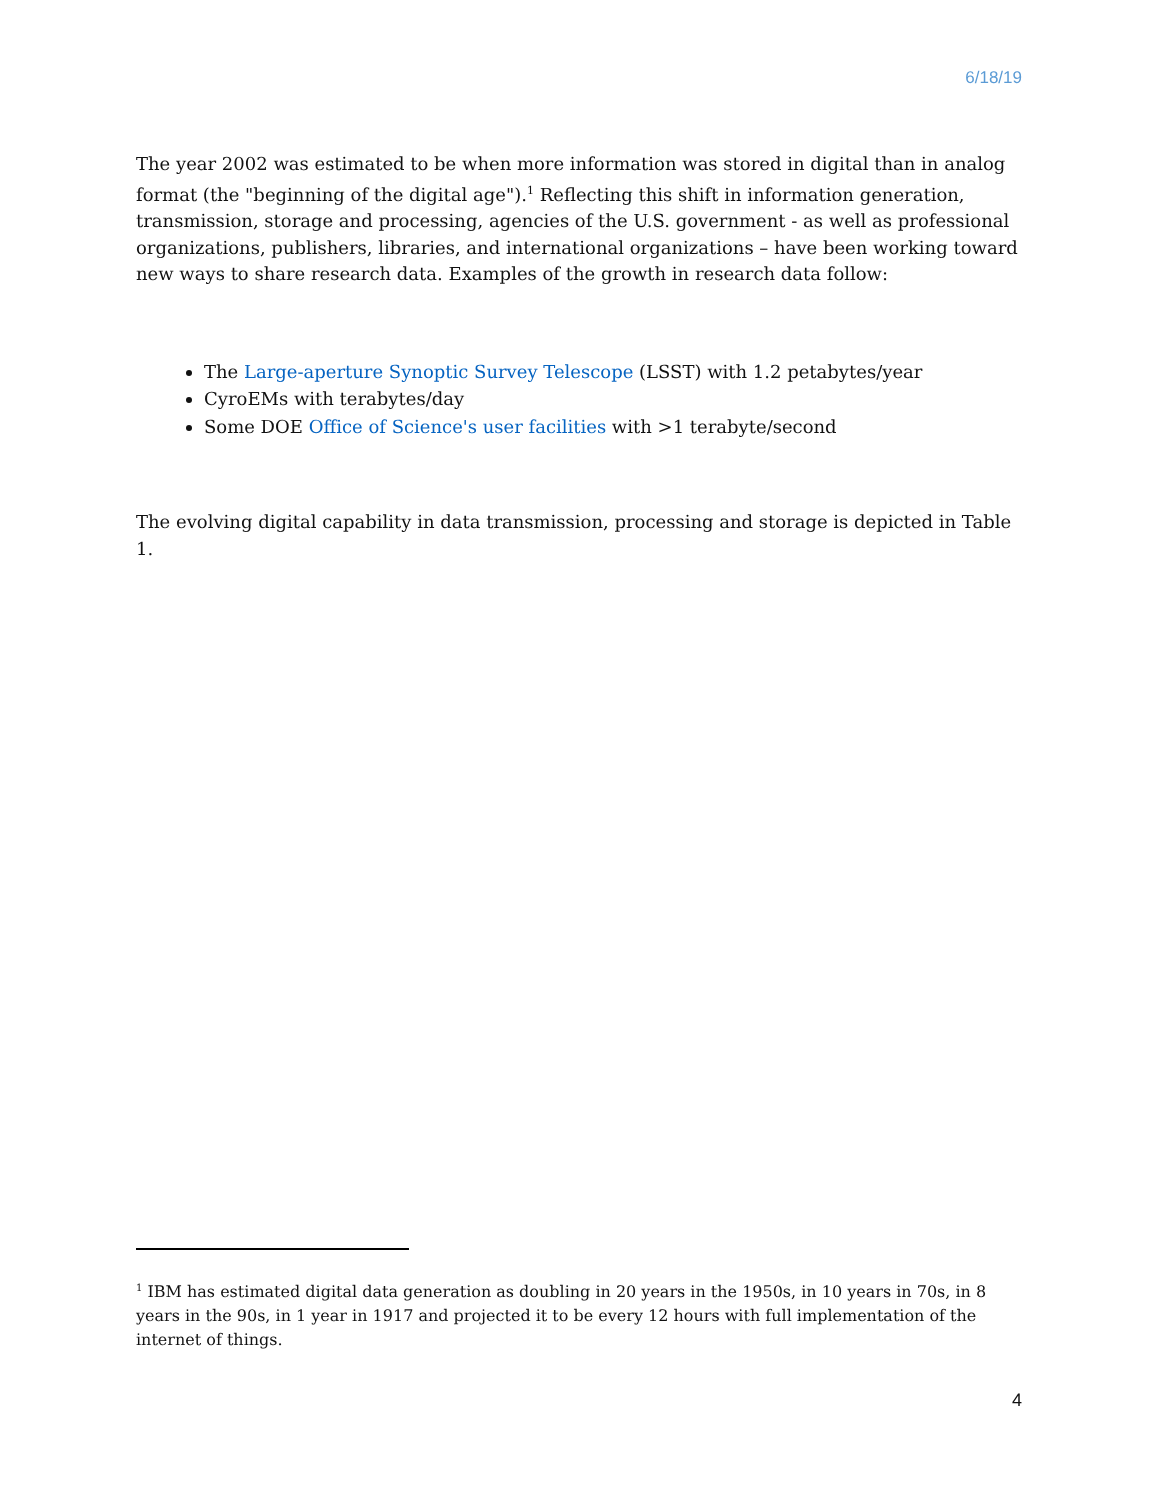6/18/19
The year 2002 was estimated to be when more information was stored in digital than in analog format (the "beginning of the digital age").<sup>1</sup> Reflecting this shift in information generation, transmission, storage and processing, agencies of the U.S. government - as well as professional organizations, publishers, libraries, and international organizations – have been working toward new ways to share research data. Examples of the growth in research data follow:
The Large-aperture Synoptic Survey Telescope (LSST) with 1.2 petabytes/year
CyroEMs with terabytes/day
Some DOE Office of Science's user facilities with >1 terabyte/second
The evolving digital capability in data transmission, processing and storage is depicted in Table 1.
<sup>1</sup> IBM has estimated digital data generation as doubling in 20 years in the 1950s, in 10 years in 70s, in 8 years in the 90s, in 1 year in 1917 and projected it to be every 12 hours with full implementation of the internet of things.
4